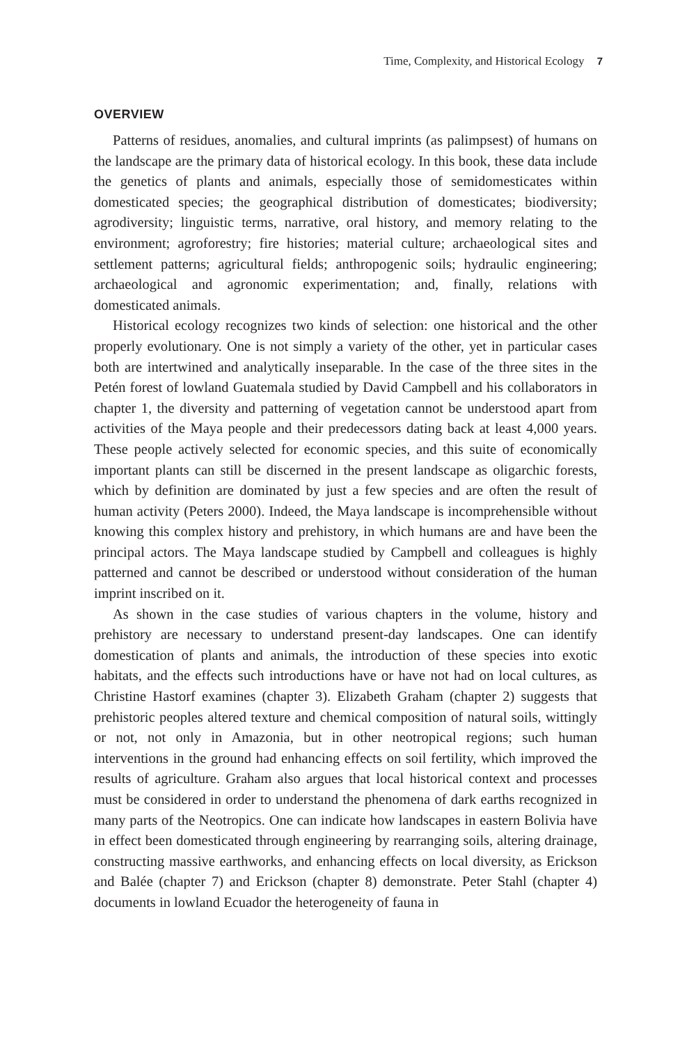Time, Complexity, and Historical Ecology 7
OVERVIEW
Patterns of residues, anomalies, and cultural imprints (as palimpsest) of humans on the landscape are the primary data of historical ecology. In this book, these data include the genetics of plants and animals, especially those of semido­mesticates within domesticated species; the geographical distribution of domes­ticates; biodiversity; agrodiversity; linguistic terms, narrative, oral history, and memory relating to the environment; agroforestry; fire histories; material culture; archaeological sites and settlement patterns; agricultural fields; anthropogenic soils; hydraulic engineering; archaeological and agronomic experimentation; and, finally, relations with domesticated animals.
Historical ecology recognizes two kinds of selection: one historical and the other properly evolutionary. One is not simply a variety of the other, yet in particular cases both are intertwined and analytically inseparable. In the case of the three sites in the Petén forest of lowland Guatemala studied by David Campbell and his collaborators in chapter 1, the diversity and patterning of veg­etation cannot be understood apart from activities of the Maya people and their predecessors dating back at least 4,000 years. These people actively selected for economic species, and this suite of economically important plants can still be discerned in the present landscape as oligarchic forests, which by definition are dominated by just a few species and are often the result of human activity (Peters 2000). Indeed, the Maya landscape is incomprehensible without know­ing this complex history and prehistory, in which humans are and have been the principal actors. The Maya landscape studied by Campbell and colleagues is highly patterned and cannot be described or understood without consideration of the human imprint inscribed on it.
As shown in the case studies of various chapters in the volume, history and prehistory are necessary to understand present-day landscapes. One can identify domestication of plants and animals, the introduction of these species into exotic habitats, and the effects such introductions have or have not had on local cultures, as Christine Hastorf examines (chapter 3). Elizabeth Graham (chapter 2) suggests that prehistoric peoples altered texture and chemical com­position of natural soils, wittingly or not, not only in Amazonia, but in other neotropical regions; such human interventions in the ground had enhancing effects on soil fertility, which improved the results of agriculture. Graham also argues that local historical context and processes must be considered in order to understand the phenomena of dark earths recognized in many parts of the Neotropics. One can indicate how landscapes in eastern Bolivia have in effect been domesticated through engineering by rearranging soils, altering drainage, constructing massive earthworks, and enhancing effects on local diversity, as Erickson and Balée (chapter 7) and Erickson (chapter 8) demonstrate. Peter Stahl (chapter 4) documents in lowland Ecuador the heterogeneity of fauna in